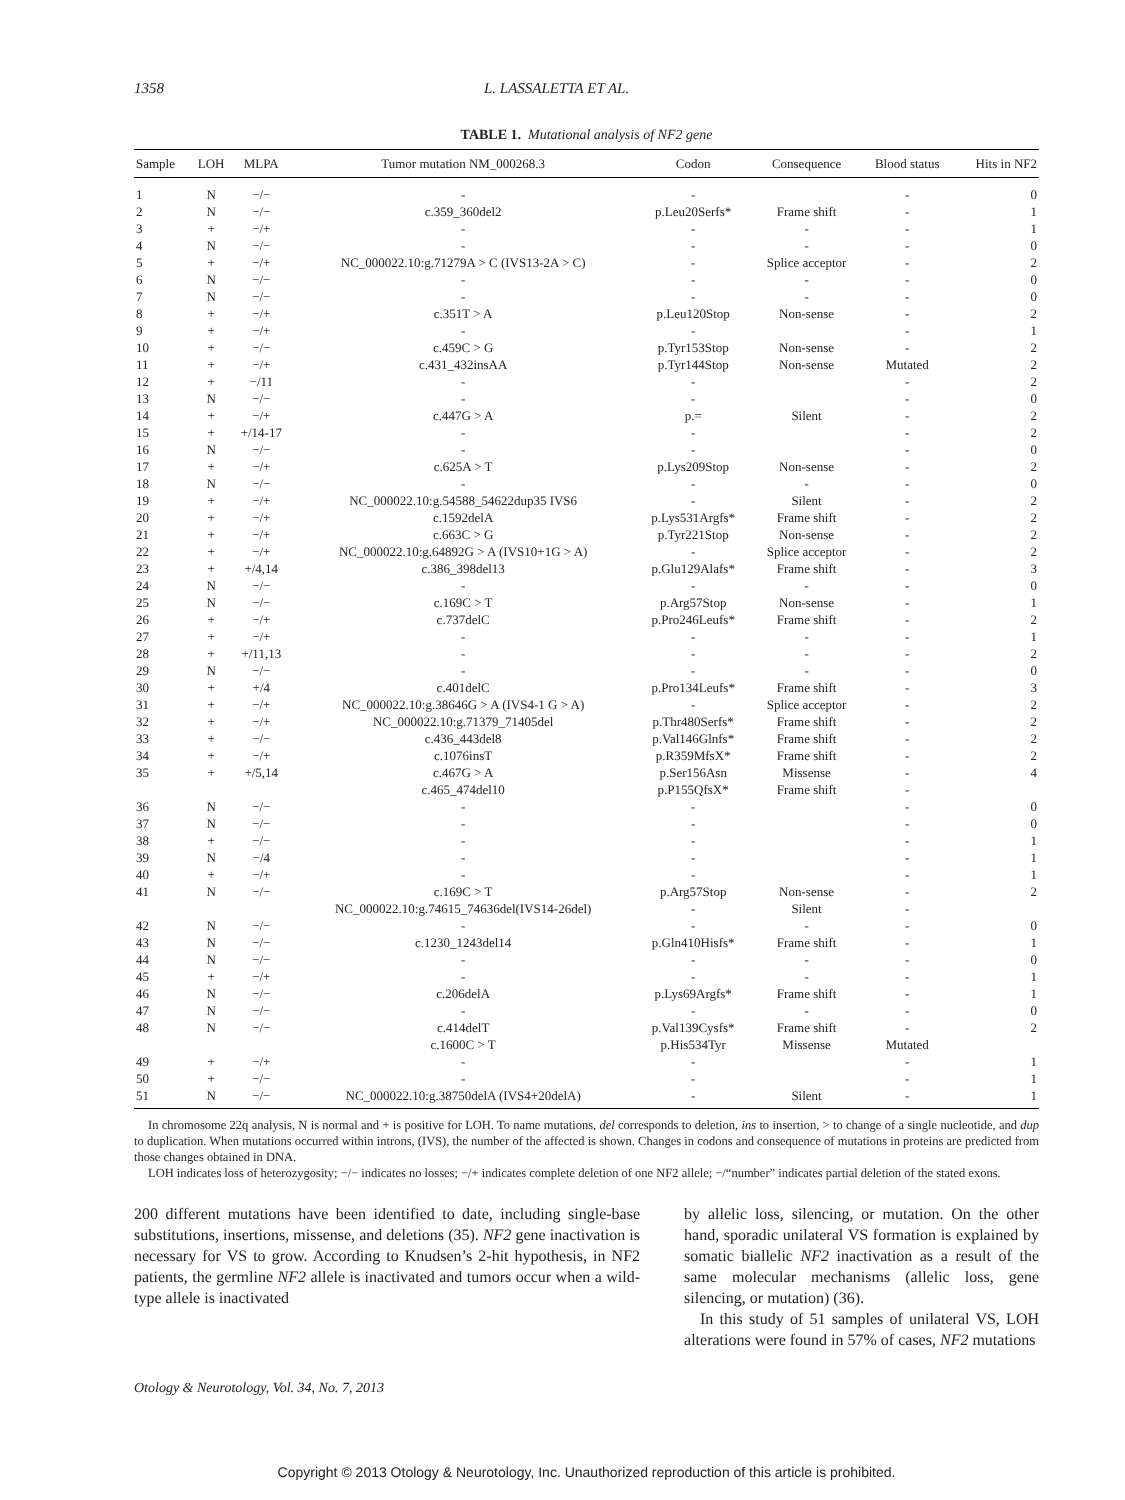1358 L. LASSALETTA ET AL.
TABLE 1. Mutational analysis of NF2 gene
| Sample | LOH | MLPA | Tumor mutation NM_000268.3 | Codon | Consequence | Blood status | Hits in NF2 |
| --- | --- | --- | --- | --- | --- | --- | --- |
| 1 | N | −/− | - | - | | - | 0 |
| 2 | N | −/− | c.359_360del2 | p.Leu20Serfs* | Frame shift | - | 1 |
| 3 | + | −/+ | - | - | - | - | 1 |
| 4 | N | −/− | - | - | - | - | 0 |
| 5 | + | −/+ | NC_000022.10:g.71279A > C (IVS13-2A > C) | - | Splice acceptor | - | 2 |
| 6 | N | −/− | - | - | - | - | 0 |
| 7 | N | −/− | - | - | - | - | 0 |
| 8 | + | −/+ | c.351T > A | p.Leu120Stop | Non-sense | - | 2 |
| 9 | + | −/+ | - | - | | - | 1 |
| 10 | + | −/− | c.459C > G | p.Tyr153Stop | Non-sense | - | 2 |
| 11 | + | −/+ | c.431_432insAA | p.Tyr144Stop | Non-sense | Mutated | 2 |
| 12 | + | −/11 | - | - | | - | 2 |
| 13 | N | −/− | - | - | | - | 0 |
| 14 | + | −/+ | c.447G > A | p.= | Silent | - | 2 |
| 15 | + | +/14-17 | - | - | | - | 2 |
| 16 | N | −/− | - | - | | - | 0 |
| 17 | + | −/+ | c.625A > T | p.Lys209Stop | Non-sense | - | 2 |
| 18 | N | −/− | - | - | - | - | 0 |
| 19 | + | −/+ | NC_000022.10:g.54588_54622dup35 IVS6 | - | Silent | - | 2 |
| 20 | + | −/+ | c.1592delA | p.Lys531Argfs* | Frame shift | - | 2 |
| 21 | + | −/+ | c.663C > G | p.Tyr221Stop | Non-sense | - | 2 |
| 22 | + | −/+ | NC_000022.10:g.64892G > A (IVS10+1G > A) | - | Splice acceptor | - | 2 |
| 23 | + | +/4,14 | c.386_398del13 | p.Glu129Alafs* | Frame shift | - | 3 |
| 24 | N | −/− | - | - | - | - | 0 |
| 25 | N | −/− | c.169C > T | p.Arg57Stop | Non-sense | - | 1 |
| 26 | + | −/+ | c.737delC | p.Pro246Leufs* | Frame shift | - | 2 |
| 27 | + | −/+ | - | - | - | - | 1 |
| 28 | + | +/11,13 | - | - | - | - | 2 |
| 29 | N | −/− | - | - | - | - | 0 |
| 30 | + | +/4 | c.401delC | p.Pro134Leufs* | Frame shift | - | 3 |
| 31 | + | −/+ | NC_000022.10:g.38646G > A (IVS4-1 G > A) | - | Splice acceptor | - | 2 |
| 32 | + | −/+ | NC_000022.10:g.71379_71405del | p.Thr480Serfs* | Frame shift | - | 2 |
| 33 | + | −/− | c.436_443del8 | p.Val146Glnfs* | Frame shift | - | 2 |
| 34 | + | −/+ | c.1076insT | p.R359MfsX* | Frame shift | - | 2 |
| 35 | + | +/5,14 | c.467G > A | p.Ser156Asn | Missense | - | 4 |
| | | | c.465_474del10 | p.P155QfsX* | Frame shift | - | |
| 36 | N | −/− | - | - | | - | 0 |
| 37 | N | −/− | - | - | | - | 0 |
| 38 | + | −/− | - | - | | - | 1 |
| 39 | N | −/4 | - | - | | - | 1 |
| 40 | + | −/+ | - | - | | - | 1 |
| 41 | N | −/− | c.169C > T | p.Arg57Stop | Non-sense | - | 2 |
| | | | NC_000022.10:g.74615_74636del(IVS14-26del) | - | Silent | - | |
| 42 | N | −/− | - | - | - | - | 0 |
| 43 | N | −/− | c.1230_1243del14 | p.Gln410Hisfs* | Frame shift | - | 1 |
| 44 | N | −/− | - | - | - | - | 0 |
| 45 | + | −/+ | - | - | - | - | 1 |
| 46 | N | −/− | c.206delA | p.Lys69Argfs* | Frame shift | - | 1 |
| 47 | N | −/− | - | - | - | - | 0 |
| 48 | N | −/− | c.414delT | p.Val139Cysfs* | Frame shift | - | 2 |
| | | | c.1600C > T | p.His534Tyr | Missense | Mutated | |
| 49 | + | −/+ | - | - | | - | 1 |
| 50 | + | −/− | - | - | | - | 1 |
| 51 | N | −/− | NC_000022.10:g.38750delA (IVS4+20delA) | - | Silent | - | 1 |
In chromosome 22q analysis, N is normal and + is positive for LOH. To name mutations, del corresponds to deletion, ins to insertion, > to change of a single nucleotide, and dup to duplication. When mutations occurred within introns, (IVS), the number of the affected is shown. Changes in codons and consequence of mutations in proteins are predicted from those changes obtained in DNA.
LOH indicates loss of heterozygosity; −/− indicates no losses; −/+ indicates complete deletion of one NF2 allele; −/“number” indicates partial deletion of the stated exons.
200 different mutations have been identified to date, including single-base substitutions, insertions, missense, and deletions (35). NF2 gene inactivation is necessary for VS to grow. According to Knudsen’s 2-hit hypothesis, in NF2 patients, the germline NF2 allele is inactivated and tumors occur when a wild-type allele is inactivated
by allelic loss, silencing, or mutation. On the other hand, sporadic unilateral VS formation is explained by somatic biallelic NF2 inactivation as a result of the same molecular mechanisms (allelic loss, gene silencing, or mutation) (36).
In this study of 51 samples of unilateral VS, LOH alterations were found in 57% of cases, NF2 mutations
Otology & Neurotology, Vol. 34, No. 7, 2013
Copyright © 2013 Otology & Neurotology, Inc. Unauthorized reproduction of this article is prohibited.